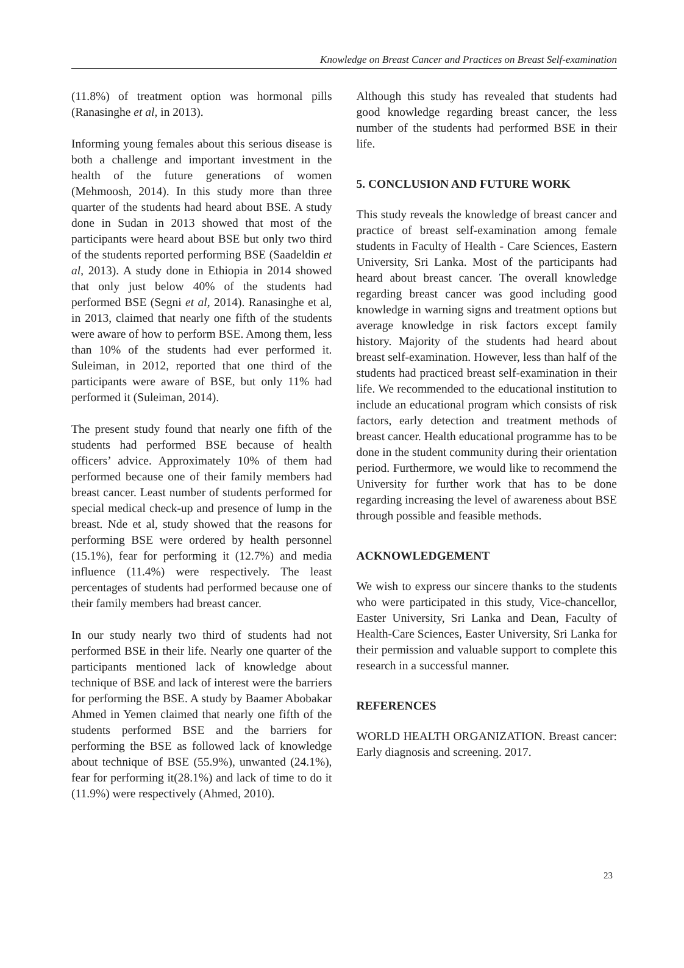Knowledge on Breast Cancer and Practices on Breast Self-examination
(11.8%) of treatment option was hormonal pills (Ranasinghe et al, in 2013).
Informing young females about this serious disease is both a challenge and important investment in the health of the future generations of women (Mehmoosh, 2014). In this study more than three quarter of the students had heard about BSE. A study done in Sudan in 2013 showed that most of the participants were heard about BSE but only two third of the students reported performing BSE (Saadeldin et al, 2013). A study done in Ethiopia in 2014 showed that only just below 40% of the students had performed BSE (Segni et al, 2014). Ranasinghe et al, in 2013, claimed that nearly one fifth of the students were aware of how to perform BSE. Among them, less than 10% of the students had ever performed it. Suleiman, in 2012, reported that one third of the participants were aware of BSE, but only 11% had performed it (Suleiman, 2014).
The present study found that nearly one fifth of the students had performed BSE because of health officers’ advice. Approximately 10% of them had performed because one of their family members had breast cancer. Least number of students performed for special medical check-up and presence of lump in the breast. Nde et al, study showed that the reasons for performing BSE were ordered by health personnel (15.1%), fear for performing it (12.7%) and media influence (11.4%) were respectively. The least percentages of students had performed because one of their family members had breast cancer.
In our study nearly two third of students had not performed BSE in their life. Nearly one quarter of the participants mentioned lack of knowledge about technique of BSE and lack of interest were the barriers for performing the BSE. A study by Baamer Abobakar Ahmed in Yemen claimed that nearly one fifth of the students performed BSE and the barriers for performing the BSE as followed lack of knowledge about technique of BSE (55.9%), unwanted (24.1%), fear for performing it(28.1%) and lack of time to do it (11.9%) were respectively (Ahmed, 2010).
Although this study has revealed that students had good knowledge regarding breast cancer, the less number of the students had performed BSE in their life.
5. CONCLUSION AND FUTURE WORK
This study reveals the knowledge of breast cancer and practice of breast self-examination among female students in Faculty of Health - Care Sciences, Eastern University, Sri Lanka. Most of the participants had heard about breast cancer. The overall knowledge regarding breast cancer was good including good knowledge in warning signs and treatment options but average knowledge in risk factors except family history. Majority of the students had heard about breast self-examination. However, less than half of the students had practiced breast self-examination in their life. We recommended to the educational institution to include an educational program which consists of risk factors, early detection and treatment methods of breast cancer. Health educational programme has to be done in the student community during their orientation period. Furthermore, we would like to recommend the University for further work that has to be done regarding increasing the level of awareness about BSE through possible and feasible methods.
ACKNOWLEDGEMENT
We wish to express our sincere thanks to the students who were participated in this study, Vice-chancellor, Easter University, Sri Lanka and Dean, Faculty of Health-Care Sciences, Easter University, Sri Lanka for their permission and valuable support to complete this research in a successful manner.
REFERENCES
WORLD HEALTH ORGANIZATION. Breast cancer: Early diagnosis and screening. 2017.
23